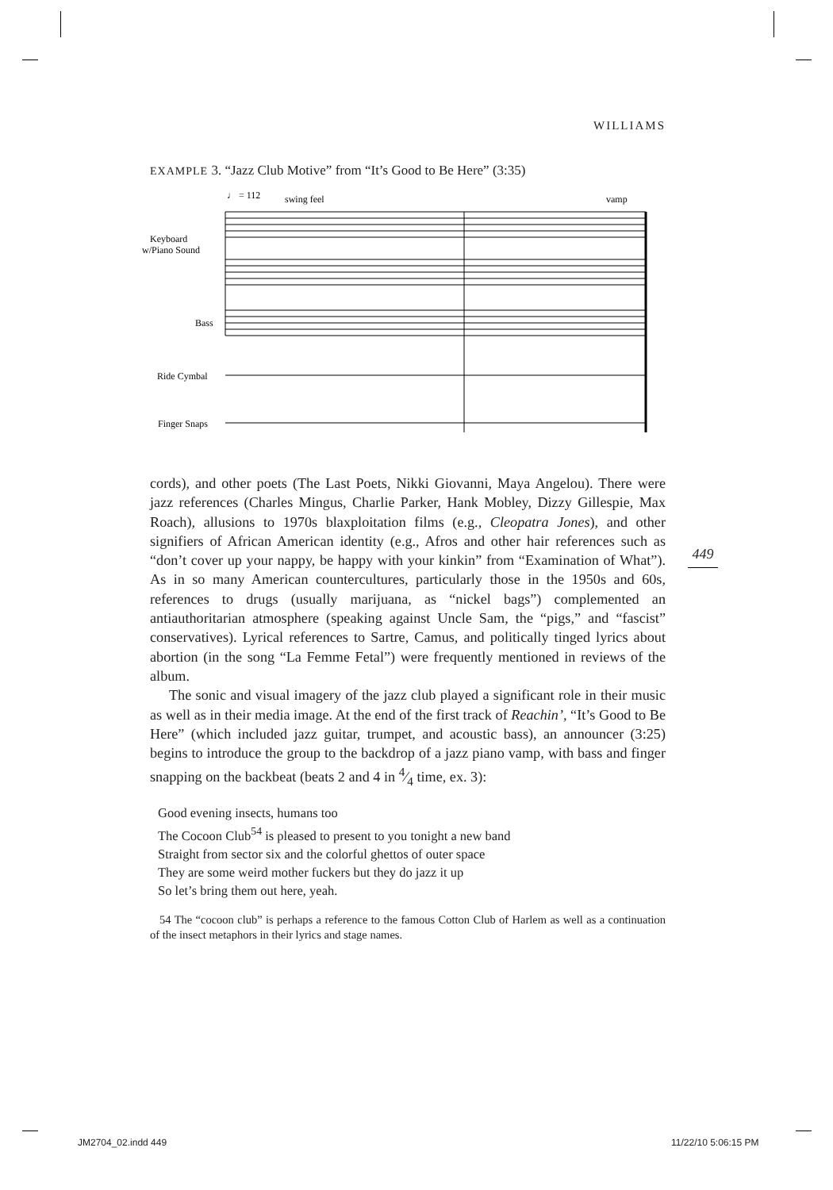WILLIAMS
EXAMPLE 3. “Jazz Club Motive” from “It’s Good to Be Here” (3:35)
♩ = 112
swing feel
vamp
Keyboard
w/Piano Sound
Bass
Ride Cymbal
Finger Snaps
cords), and other poets (The Last Poets, Nikki Giovanni, Maya Angelou). There were jazz references (Charles Mingus, Charlie Parker, Hank Mobley, Dizzy Gillespie, Max Roach), allusions to 1970s blaxploitation films (e.g., Cleopatra Jones), and other signifiers of African American identity (e.g., Afros and other hair references such as “don’t cover up your nappy, be happy with your kinkin” from “Examination of What”). As in so many American countercultures, particularly those in the 1950s and 60s, references to drugs (usually marijuana, as “nickel bags”) complemented an antiauthoritarian atmosphere (speaking against Uncle Sam, the “pigs,” and “fascist” conservatives). Lyrical references to Sartre, Camus, and politically tinged lyrics about abortion (in the song “La Femme Fetal”) were frequently mentioned in reviews of the album.
The sonic and visual imagery of the jazz club played a significant role in their music as well as in their media image. At the end of the first track of Reachin’, “It’s Good to Be Here” (which included jazz guitar, trumpet, and acoustic bass), an announcer (3:25) begins to introduce the group to the backdrop of a jazz piano vamp, with bass and finger snapping on the backbeat (beats 2 and 4 in 4⁄4 time, ex. 3):
Good evening insects, humans too
The Cocoon Club<sup>54</sup> is pleased to present to you tonight a new band
Straight from sector six and the colorful ghettos of outer space
They are some weird mother fuckers but they do jazz it up
So let’s bring them out here, yeah.
54 The “cocoon club” is perhaps a reference to the famous Cotton Club of Harlem as well as a continuation of the insect metaphors in their lyrics and stage names.
449
JM2704_02.indd 449 11/22/10 5:06:15 PM